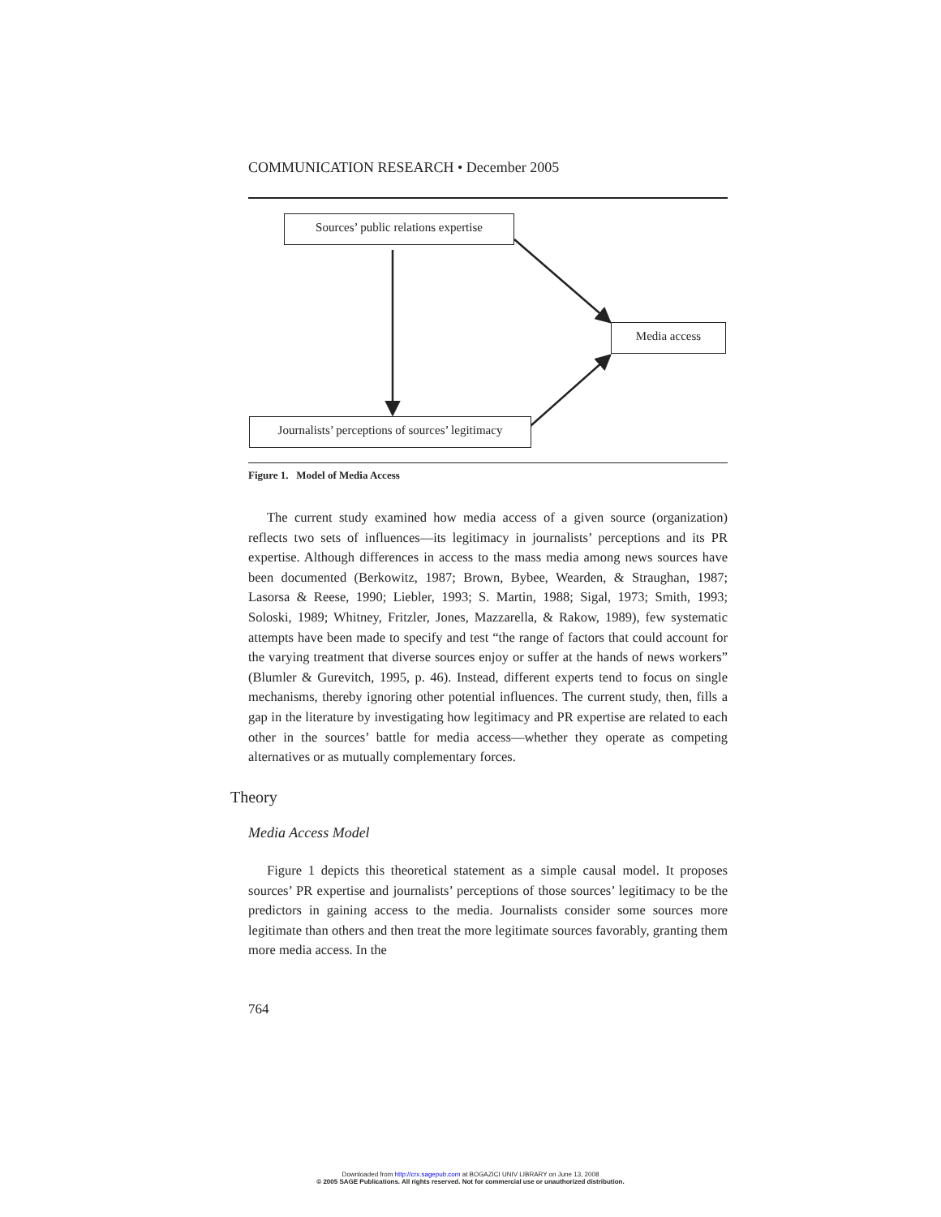COMMUNICATION RESEARCH • December 2005
Sources’ public relations expertise
Media access
Journalists’ perceptions of sources’ legitimacy
Figure 1. Model of Media Access
The current study examined how media access of a given source (organization) reflects two sets of influences—its legitimacy in journalists’ perceptions and its PR expertise. Although differences in access to the mass media among news sources have been documented (Berkowitz, 1987; Brown, Bybee, Wearden, & Straughan, 1987; Lasorsa & Reese, 1990; Liebler, 1993; S. Martin, 1988; Sigal, 1973; Smith, 1993; Soloski, 1989; Whitney, Fritzler, Jones, Mazzarella, & Rakow, 1989), few systematic attempts have been made to specify and test “the range of factors that could account for the varying treatment that diverse sources enjoy or suffer at the hands of news workers” (Blumler & Gurevitch, 1995, p. 46). Instead, different experts tend to focus on single mechanisms, thereby ignoring other potential influences. The current study, then, fills a gap in the literature by investigating how legitimacy and PR expertise are related to each other in the sources’ battle for media access—whether they operate as competing alternatives or as mutually complementary forces.
Theory
Media Access Model
Figure 1 depicts this theoretical statement as a simple causal model. It proposes sources’ PR expertise and journalists’ perceptions of those sources’ legitimacy to be the predictors in gaining access to the media. Journalists consider some sources more legitimate than others and then treat the more legitimate sources favorably, granting them more media access. In the
764
Downloaded from http://crx.sagepub.com at BOGAZICI UNIV LIBRARY on June 13, 2008
© 2005 SAGE Publications. All rights reserved. Not for commercial use or unauthorized distribution.